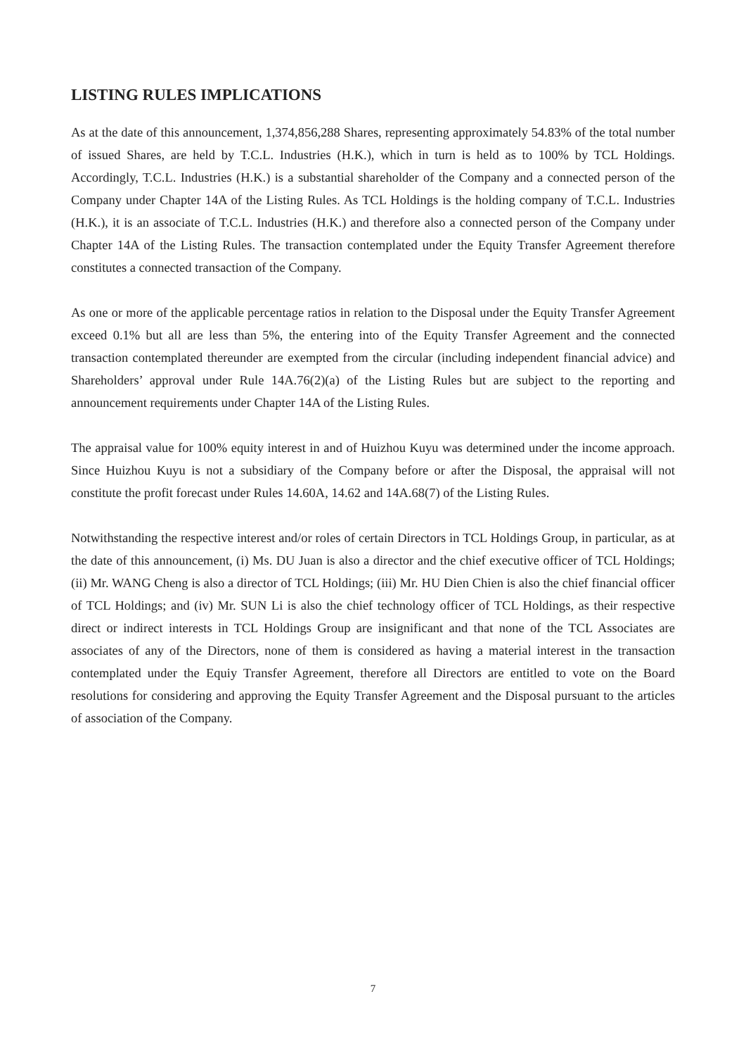LISTING RULES IMPLICATIONS
As at the date of this announcement, 1,374,856,288 Shares, representing approximately 54.83% of the total number of issued Shares, are held by T.C.L. Industries (H.K.), which in turn is held as to 100% by TCL Holdings. Accordingly, T.C.L. Industries (H.K.) is a substantial shareholder of the Company and a connected person of the Company under Chapter 14A of the Listing Rules. As TCL Holdings is the holding company of T.C.L. Industries (H.K.), it is an associate of T.C.L. Industries (H.K.) and therefore also a connected person of the Company under Chapter 14A of the Listing Rules. The transaction contemplated under the Equity Transfer Agreement therefore constitutes a connected transaction of the Company.
As one or more of the applicable percentage ratios in relation to the Disposal under the Equity Transfer Agreement exceed 0.1% but all are less than 5%, the entering into of the Equity Transfer Agreement and the connected transaction contemplated thereunder are exempted from the circular (including independent financial advice) and Shareholders’ approval under Rule 14A.76(2)(a) of the Listing Rules but are subject to the reporting and announcement requirements under Chapter 14A of the Listing Rules.
The appraisal value for 100% equity interest in and of Huizhou Kuyu was determined under the income approach. Since Huizhou Kuyu is not a subsidiary of the Company before or after the Disposal, the appraisal will not constitute the profit forecast under Rules 14.60A, 14.62 and 14A.68(7) of the Listing Rules.
Notwithstanding the respective interest and/or roles of certain Directors in TCL Holdings Group, in particular, as at the date of this announcement, (i) Ms. DU Juan is also a director and the chief executive officer of TCL Holdings; (ii) Mr. WANG Cheng is also a director of TCL Holdings; (iii) Mr. HU Dien Chien is also the chief financial officer of TCL Holdings; and (iv) Mr. SUN Li is also the chief technology officer of TCL Holdings, as their respective direct or indirect interests in TCL Holdings Group are insignificant and that none of the TCL Associates are associates of any of the Directors, none of them is considered as having a material interest in the transaction contemplated under the Equiy Transfer Agreement, therefore all Directors are entitled to vote on the Board resolutions for considering and approving the Equity Transfer Agreement and the Disposal pursuant to the articles of association of the Company.
7